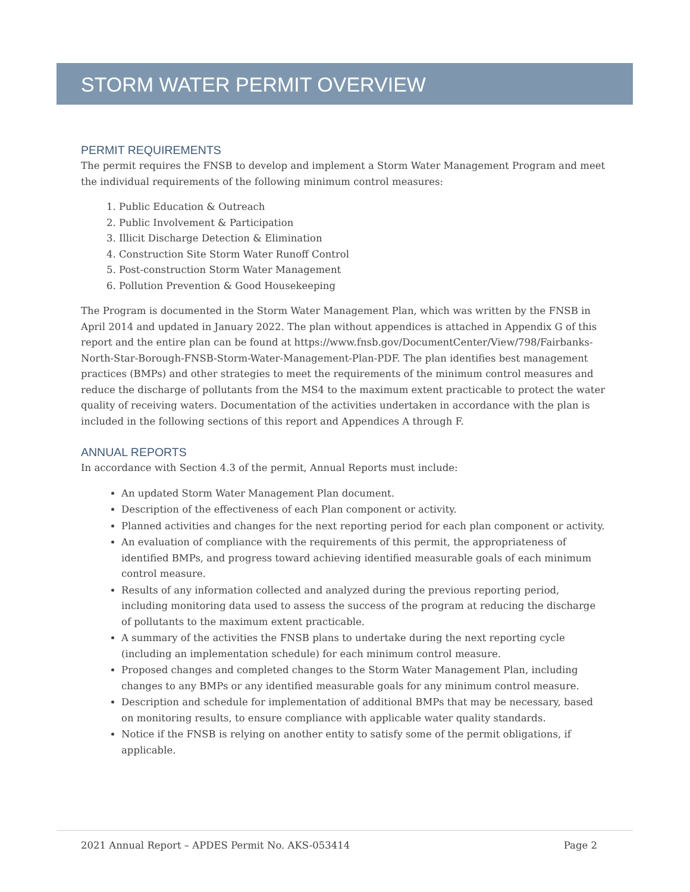STORM WATER PERMIT OVERVIEW
PERMIT REQUIREMENTS
The permit requires the FNSB to develop and implement a Storm Water Management Program and meet the individual requirements of the following minimum control measures:
1. Public Education & Outreach
2. Public Involvement & Participation
3. Illicit Discharge Detection & Elimination
4. Construction Site Storm Water Runoff Control
5. Post-construction Storm Water Management
6. Pollution Prevention & Good Housekeeping
The Program is documented in the Storm Water Management Plan, which was written by the FNSB in April 2014 and updated in January 2022. The plan without appendices is attached in Appendix G of this report and the entire plan can be found at https://www.fnsb.gov/DocumentCenter/View/798/Fairbanks-North-Star-Borough-FNSB-Storm-Water-Management-Plan-PDF. The plan identifies best management practices (BMPs) and other strategies to meet the requirements of the minimum control measures and reduce the discharge of pollutants from the MS4 to the maximum extent practicable to protect the water quality of receiving waters. Documentation of the activities undertaken in accordance with the plan is included in the following sections of this report and Appendices A through F.
ANNUAL REPORTS
In accordance with Section 4.3 of the permit, Annual Reports must include:
An updated Storm Water Management Plan document.
Description of the effectiveness of each Plan component or activity.
Planned activities and changes for the next reporting period for each plan component or activity.
An evaluation of compliance with the requirements of this permit, the appropriateness of identified BMPs, and progress toward achieving identified measurable goals of each minimum control measure.
Results of any information collected and analyzed during the previous reporting period, including monitoring data used to assess the success of the program at reducing the discharge of pollutants to the maximum extent practicable.
A summary of the activities the FNSB plans to undertake during the next reporting cycle (including an implementation schedule) for each minimum control measure.
Proposed changes and completed changes to the Storm Water Management Plan, including changes to any BMPs or any identified measurable goals for any minimum control measure.
Description and schedule for implementation of additional BMPs that may be necessary, based on monitoring results, to ensure compliance with applicable water quality standards.
Notice if the FNSB is relying on another entity to satisfy some of the permit obligations, if applicable.
2021 Annual Report – APDES Permit No. AKS-053414 Page 2